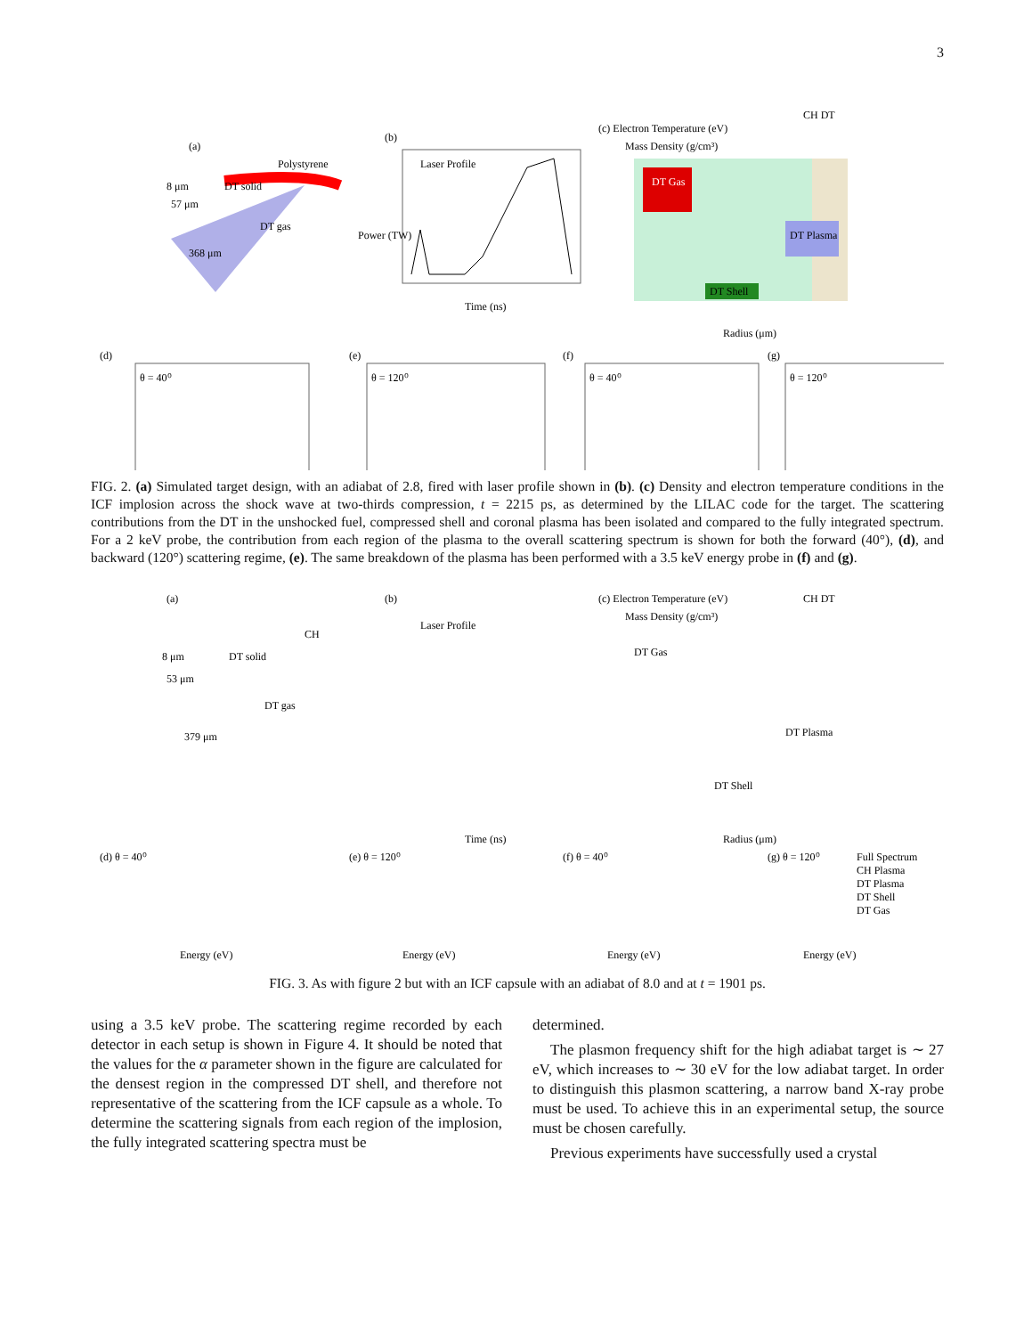3
(a)
Polystyrene
DT solid
DT gas
8 μm
57 μm
368 μm
(b)
Laser Profile
Time (ns)
Power (TW)
(c) Electron Temperature (eV)
Mass Density (g/cm³)
DT Gas
DT Plasma
DT Shell
CH DT
Radius (μm)
(d)
θ = 40⁰
(e)
θ = 120⁰
(f)
θ = 40⁰
(g)
θ = 120⁰
FIG. 2. (a) Simulated target design, with an adiabat of 2.8, fired with laser profile shown in (b). (c) Density and electron temperature conditions in the ICF implosion across the shock wave at two-thirds compression, t = 2215 ps, as determined by the LILAC code for the target. The scattering contributions from the DT in the unshocked fuel, compressed shell and coronal plasma has been isolated and compared to the fully integrated spectrum. For a 2 keV probe, the contribution from each region of the plasma to the overall scattering spectrum is shown for both the forward (40°), (d), and backward (120°) scattering regime, (e). The same breakdown of the plasma has been performed with a 3.5 keV energy probe in (f) and (g).
(a)
CH
DT solid
DT gas
8 μm
53 μm
379 μm
(b)
Laser Profile
Time (ns)
(c) Electron Temperature (eV)
Mass Density (g/cm³)
DT Gas
DT Plasma
DT Shell
CH DT
Radius (μm)
(d) θ = 40⁰
(e) θ = 120⁰
(f) θ = 40⁰
(g) θ = 120⁰
Full Spectrum
CH Plasma
DT Plasma
DT Shell
DT Gas
Energy (eV)
Energy (eV)
Energy (eV)
Energy (eV)
FIG. 3. As with figure 2 but with an ICF capsule with an adiabat of 8.0 and at t = 1901 ps.
using a 3.5 keV probe. The scattering regime recorded by each detector in each setup is shown in Figure 4. It should be noted that the values for the α parameter shown in the figure are calculated for the densest region in the compressed DT shell, and therefore not representative of the scattering from the ICF capsule as a whole. To determine the scattering signals from each region of the implosion, the fully integrated scattering spectra must be
determined.
The plasmon frequency shift for the high adiabat target is ∼ 27 eV, which increases to ∼ 30 eV for the low adiabat target. In order to distinguish this plasmon scattering, a narrow band X-ray probe must be used. To achieve this in an experimental setup, the source must be chosen carefully.
Previous experiments have successfully used a crystal